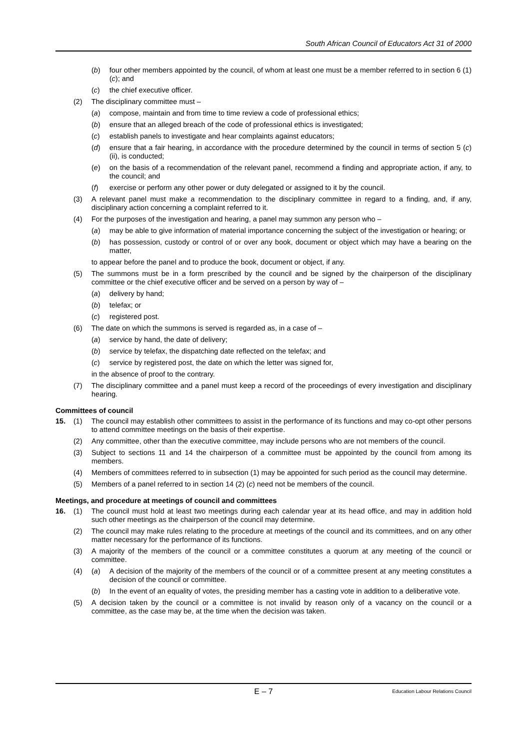South African Council of Educators Act 31 of 2000
(b) four other members appointed by the council, of whom at least one must be a member referred to in section 6 (1) (c); and
(c) the chief executive officer.
(2) The disciplinary committee must –
(a) compose, maintain and from time to time review a code of professional ethics;
(b) ensure that an alleged breach of the code of professional ethics is investigated;
(c) establish panels to investigate and hear complaints against educators;
(d) ensure that a fair hearing, in accordance with the procedure determined by the council in terms of section 5 (c) (ii), is conducted;
(e) on the basis of a recommendation of the relevant panel, recommend a finding and appropriate action, if any, to the council; and
(f) exercise or perform any other power or duty delegated or assigned to it by the council.
(3) A relevant panel must make a recommendation to the disciplinary committee in regard to a finding, and, if any, disciplinary action concerning a complaint referred to it.
(4) For the purposes of the investigation and hearing, a panel may summon any person who –
(a) may be able to give information of material importance concerning the subject of the investigation or hearing; or
(b) has possession, custody or control of or over any book, document or object which may have a bearing on the matter,
to appear before the panel and to produce the book, document or object, if any.
(5) The summons must be in a form prescribed by the council and be signed by the chairperson of the discipli­nary committee or the chief executive officer and be served on a person by way of –
(a) delivery by hand;
(b) telefax; or
(c) registered post.
(6) The date on which the summons is served is regarded as, in a case of –
(a) service by hand, the date of delivery;
(b) service by telefax, the dispatching date reflected on the telefax; and
(c) service by registered post, the date on which the letter was signed for,
in the absence of proof to the contrary.
(7) The disciplinary committee and a panel must keep a record of the proceedings of every investigation and disciplinary hearing.
Committees of council
15. (1) The council may establish other committees to assist in the performance of its functions and may co-opt other persons to attend committee meetings on the basis of their expertise.
(2) Any committee, other than the executive committee, may include persons who are not members of the council.
(3) Subject to sections 11 and 14 the chairperson of a committee must be appointed by the council from among its members.
(4) Members of committees referred to in subsection (1) may be appointed for such period as the council may determine.
(5) Members of a panel referred to in section 14 (2) (c) need not be members of the council.
Meetings, and procedure at meetings of council and committees
16. (1) The council must hold at least two meetings during each calendar year at its head office, and may in addition hold such other meetings as the chairperson of the council may determine.
(2) The council may make rules relating to the procedure at meetings of the council and its committees, and on any other matter necessary for the performance of its functions.
(3) A majority of the members of the council or a committee constitutes a quorum at any meeting of the council or committee.
(4) (a) A decision of the majority of the members of the council or of a committee present at any meeting constitutes a decision of the council or committee.
(b) In the event of an equality of votes, the presiding member has a casting vote in addition to a delibera­tive vote.
(5) A decision taken by the council or a committee is not invalid by reason only of a vacancy on the council or a committee, as the case may be, at the time when the decision was taken.
E – 7 Education Labour Relations Council